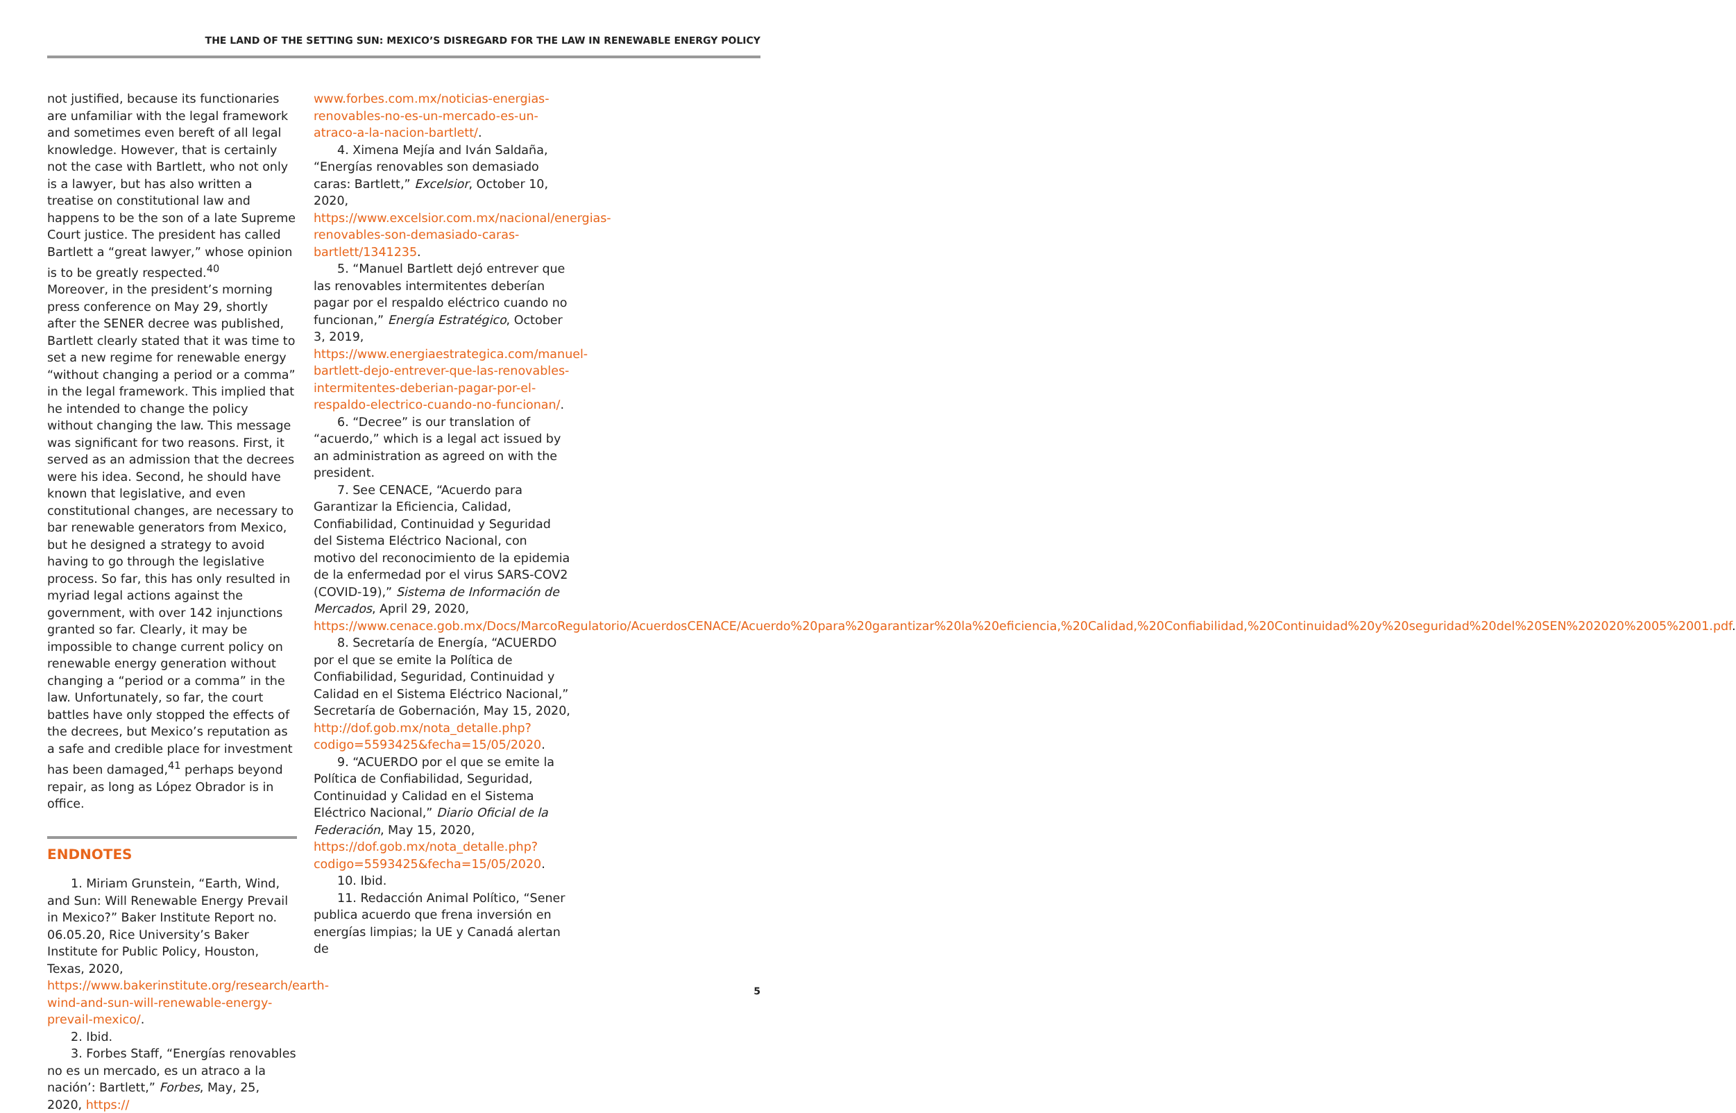THE LAND OF THE SETTING SUN: MEXICO’S DISREGARD FOR THE LAW IN RENEWABLE ENERGY POLICY
not justified, because its functionaries are unfamiliar with the legal framework and sometimes even bereft of all legal knowledge. However, that is certainly not the case with Bartlett, who not only is a lawyer, but has also written a treatise on constitutional law and happens to be the son of a late Supreme Court justice. The president has called Bartlett a “great lawyer,” whose opinion is to be greatly respected.<sup>40</sup>
Moreover, in the president’s morning press conference on May 29, shortly after the SENER decree was published, Bartlett clearly stated that it was time to set a new regime for renewable energy “without changing a period or a comma” in the legal framework. This implied that he intended to change the policy without changing the law. This message was significant for two reasons. First, it served as an admission that the decrees were his idea. Second, he should have known that legislative, and even constitutional changes, are necessary to bar renewable generators from Mexico, but he designed a strategy to avoid having to go through the legislative process. So far, this has only resulted in myriad legal actions against the government, with over 142 injunctions granted so far. Clearly, it may be impossible to change current policy on renewable energy generation without changing a “period or a comma” in the law. Unfortunately, so far, the court battles have only stopped the effects of the decrees, but Mexico’s reputation as a safe and credible place for investment has been damaged,<sup>41</sup> perhaps beyond repair, as long as López Obrador is in office.
ENDNOTES
1. Miriam Grunstein, “Earth, Wind, and Sun: Will Renewable Energy Prevail in Mexico?” Baker Institute Report no. 06.05.20, Rice University’s Baker Institute for Public Policy, Houston, Texas, 2020, https://www.bakerinstitute.org/research/earth-wind-and-sun-will-renewable-energy-prevail-mexico/.
2. Ibid.
3. Forbes Staff, “Energías renovables no es un mercado, es un atraco a la nación’: Bartlett,” Forbes, May, 25, 2020, https://
www.forbes.com.mx/noticias-energias-renovables-no-es-un-mercado-es-un-atraco-a-la-nacion-bartlett/.
4. Ximena Mejía and Iván Saldaña, “Energías renovables son demasiado caras: Bartlett,” Excelsior, October 10, 2020, https://www.excelsior.com.mx/nacional/energias-renovables-son-demasiado-caras-bartlett/1341235.
5. “Manuel Bartlett dejó entrever que las renovables intermitentes deberían pagar por el respaldo eléctrico cuando no funcionan,” Energía Estratégico, October 3, 2019, https://www.energiaestrategica.com/manuel-bartlett-dejo-entrever-que-las-renovables-intermitentes-deberian-pagar-por-el-respaldo-electrico-cuando-no-funcionan/.
6. “Decree” is our translation of “acuerdo,” which is a legal act issued by an administration as agreed on with the president.
7. See CENACE, “Acuerdo para Garantizar la Eficiencia, Calidad, Confiabilidad, Continuidad y Seguridad del Sistema Eléctrico Nacional, con motivo del reconocimiento de la epidemia de la enfermedad por el virus SARS-COV2 (COVID-19),” Sistema de Información de Mercados, April 29, 2020, https://www.cenace.gob.mx/Docs/MarcoRegulatorio/AcuerdosCENACE/Acuerdo%20para%20garantizar%20la%20eficiencia,%20Calidad,%20Confiabilidad,%20Continuidad%20y%20seguridad%20del%20SEN%202020%2005%2001.pdf.
8. Secretaría de Energía, “ACUERDO por el que se emite la Política de Confiabilidad, Seguridad, Continuidad y Calidad en el Sistema Eléctrico Nacional,” Secretaría de Gobernación, May 15, 2020, http://dof.gob.mx/nota_detalle.php?codigo=5593425&fecha=15/05/2020.
9. “ACUERDO por el que se emite la Política de Confiabilidad, Seguridad, Continuidad y Calidad en el Sistema Eléctrico Nacional,” Diario Oficial de la Federación, May 15, 2020, https://dof.gob.mx/nota_detalle.php?codigo=5593425&fecha=15/05/2020.
10. Ibid.
11. Redacción Animal Político, “Sener publica acuerdo que frena inversión en energías limpias; la UE y Canadá alertan de
5